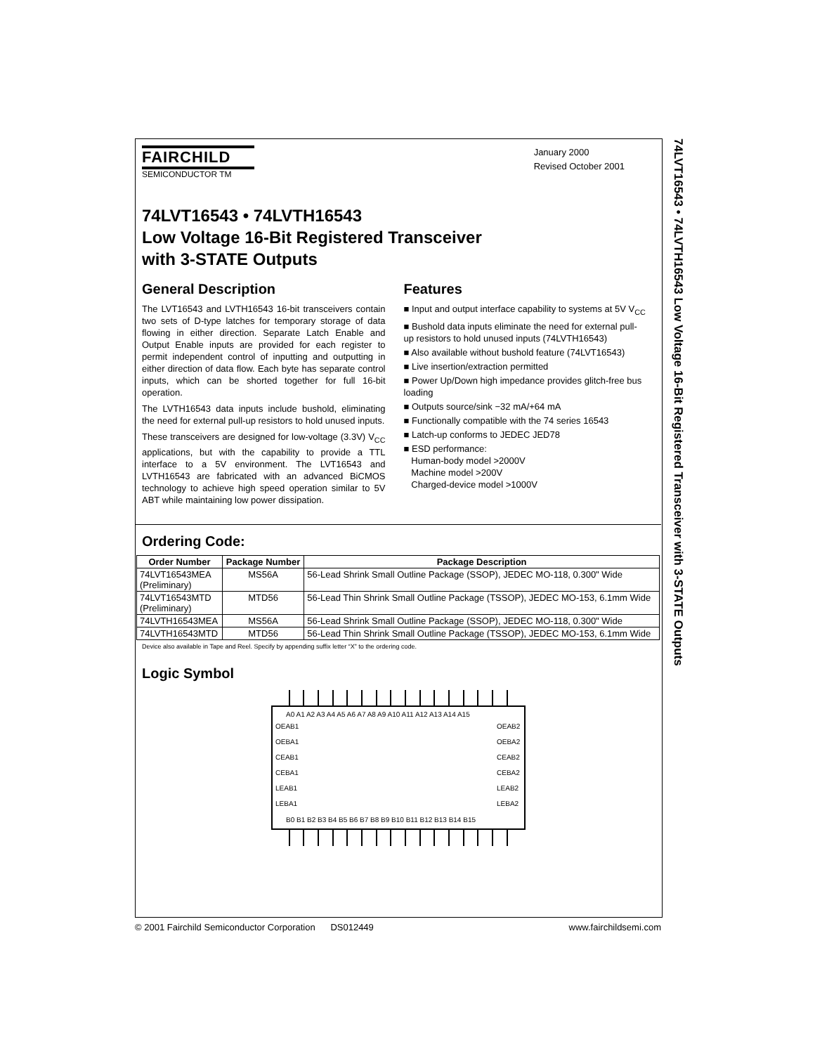FAIRCHILD
SEMICONDUCTOR TM
January 2000
Revised October 2001
74LVT16543 • 74LVTH16543
Low Voltage 16-Bit Registered Transceiver
with 3-STATE Outputs
General Description
The LVT16543 and LVTH16543 16-bit transceivers contain two sets of D-type latches for temporary storage of data flowing in either direction. Separate Latch Enable and Output Enable inputs are provided for each register to permit independent control of inputting and outputting in either direction of data flow. Each byte has separate control inputs, which can be shorted together for full 16-bit operation.
The LVTH16543 data inputs include bushold, eliminating the need for external pull-up resistors to hold unused inputs.
These transceivers are designed for low-voltage (3.3V) V<sub>CC</sub> applications, but with the capability to provide a TTL interface to a 5V environment. The LVT16543 and LVTH16543 are fabricated with an advanced BiCMOS technology to achieve high speed operation similar to 5V ABT while maintaining low power dissipation.
Features
■ Input and output interface capability to systems at 5V V<sub>CC</sub>
■ Bushold data inputs eliminate the need for external pull-up resistors to hold unused inputs (74LVTH16543)
■ Also available without bushold feature (74LVT16543)
■ Live insertion/extraction permitted
■ Power Up/Down high impedance provides glitch-free bus loading
■ Outputs source/sink −32 mA/+64 mA
■ Functionally compatible with the 74 series 16543
■ Latch-up conforms to JEDEC JED78
■ ESD performance:
Human-body model >2000V
Machine model >200V
Charged-device model >1000V
Ordering Code:
| Order Number | Package Number | Package Description |
| --- | --- | --- |
| 74LVT16543MEA (Preliminary) | MS56A | 56-Lead Shrink Small Outline Package (SSOP), JEDEC MO-118, 0.300" Wide |
| 74LVT16543MTD (Preliminary) | MTD56 | 56-Lead Thin Shrink Small Outline Package (TSSOP), JEDEC MO-153, 6.1mm Wide |
| 74LVTH16543MEA | MS56A | 56-Lead Shrink Small Outline Package (SSOP), JEDEC MO-118, 0.300" Wide |
| 74LVTH16543MTD | MTD56 | 56-Lead Thin Shrink Small Outline Package (TSSOP), JEDEC MO-153, 6.1mm Wide |
Device also available in Tape and Reel. Specify by appending suffix letter “X” to the ordering code.
Logic Symbol
A0 A1 A2 A3 A4 A5 A6 A7 A8 A9 A10 A11 A12 A13 A14 A15
B0 B1 B2 B3 B4 B5 B6 B7 B8 B9 B10 B11 B12 B13 B14 B15
OEAB1
OEBA1
CEAB1
CEBA1
LEAB1
LEBA1
OEAB2
OEBA2
CEAB2
CEBA2
LEAB2
LEBA2
74LVT16543 • 74LVTH16543 Low Voltage 16-Bit Registered Transceiver with 3-STATE Outputs
© 2001 Fairchild Semiconductor Corporation DS012449 www.fairchildsemi.com